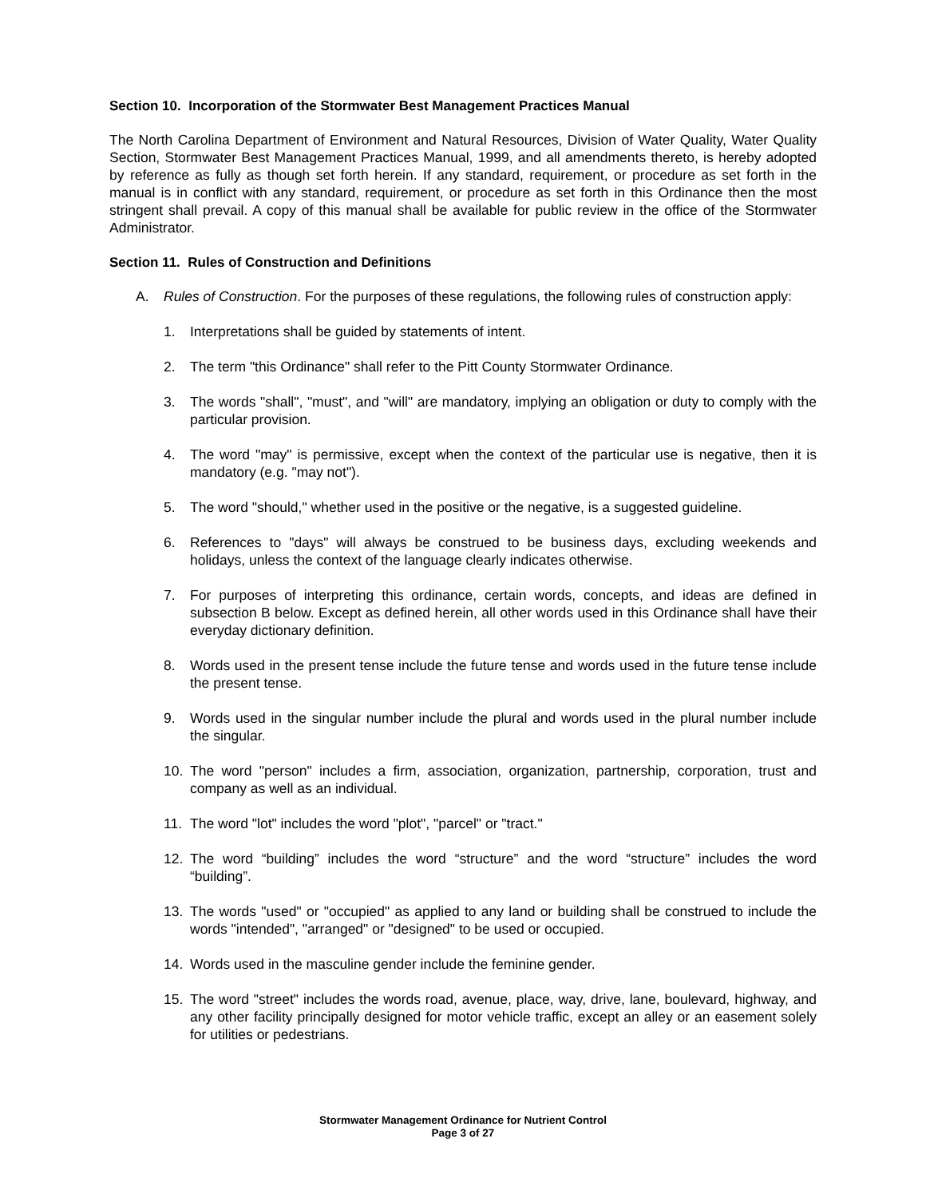Section 10. Incorporation of the Stormwater Best Management Practices Manual
The North Carolina Department of Environment and Natural Resources, Division of Water Quality, Water Quality Section, Stormwater Best Management Practices Manual, 1999, and all amendments thereto, is hereby adopted by reference as fully as though set forth herein. If any standard, requirement, or procedure as set forth in the manual is in conflict with any standard, requirement, or procedure as set forth in this Ordinance then the most stringent shall prevail. A copy of this manual shall be available for public review in the office of the Stormwater Administrator.
Section 11. Rules of Construction and Definitions
A. Rules of Construction. For the purposes of these regulations, the following rules of construction apply:
1. Interpretations shall be guided by statements of intent.
2. The term "this Ordinance" shall refer to the Pitt County Stormwater Ordinance.
3. The words "shall", "must", and "will" are mandatory, implying an obligation or duty to comply with the particular provision.
4. The word "may" is permissive, except when the context of the particular use is negative, then it is mandatory (e.g. "may not").
5. The word "should," whether used in the positive or the negative, is a suggested guideline.
6. References to "days" will always be construed to be business days, excluding weekends and holidays, unless the context of the language clearly indicates otherwise.
7. For purposes of interpreting this ordinance, certain words, concepts, and ideas are defined in subsection B below. Except as defined herein, all other words used in this Ordinance shall have their everyday dictionary definition.
8. Words used in the present tense include the future tense and words used in the future tense include the present tense.
9. Words used in the singular number include the plural and words used in the plural number include the singular.
10. The word "person" includes a firm, association, organization, partnership, corporation, trust and company as well as an individual.
11. The word "lot" includes the word "plot", "parcel" or "tract."
12. The word “building” includes the word “structure” and the word “structure” includes the word “building”.
13. The words "used" or "occupied" as applied to any land or building shall be construed to include the words "intended", "arranged" or "designed" to be used or occupied.
14. Words used in the masculine gender include the feminine gender.
15. The word "street" includes the words road, avenue, place, way, drive, lane, boulevard, highway, and any other facility principally designed for motor vehicle traffic, except an alley or an easement solely for utilities or pedestrians.
Stormwater Management Ordinance for Nutrient Control
Page 3 of 27